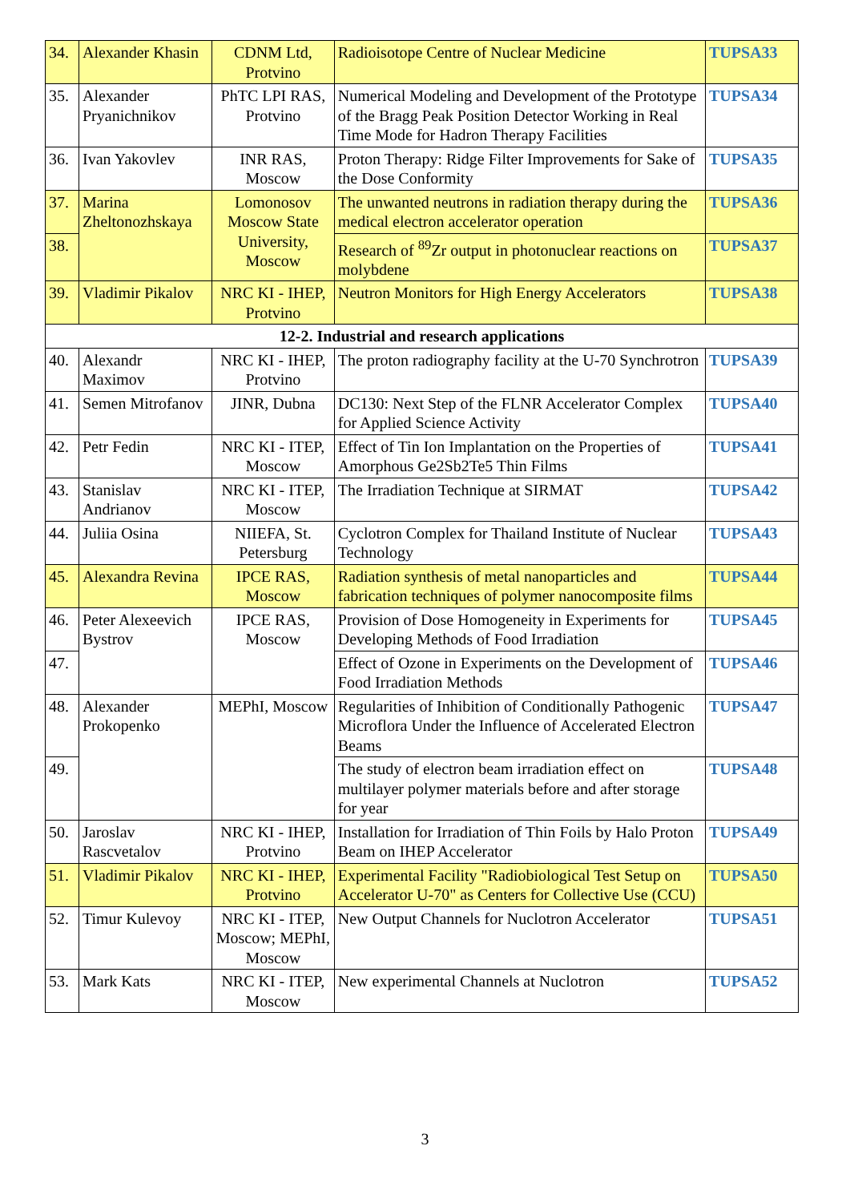| 34. | Alexander Khasin | CDNM Ltd, Protvino | Radioisotope Centre of Nuclear Medicine | TUPSA33 |
| 35. | Alexander Pryanichnikov | PhTC LPI RAS, Protvino | Numerical Modeling and Development of the Prototype of the Bragg Peak Position Detector Working in Real Time Mode for Hadron Therapy Facilities | TUPSA34 |
| 36. | Ivan Yakovlev | INR RAS, Moscow | Proton Therapy: Ridge Filter Improvements for Sake of the Dose Conformity | TUPSA35 |
| 37. | Marina Zheltonozhskaya | Lomonosov Moscow State University, Moscow | The unwanted neutrons in radiation therapy during the medical electron accelerator operation | TUPSA36 |
| 38. | | | Research of <sup>89</sup>Zr output in photonuclear reactions on molybdene | TUPSA37 |
| 39. | Vladimir Pikalov | NRC KI - IHEP, Protvino | Neutron Monitors for High Energy Accelerators | TUPSA38 |
| 12-2. Industrial and research applications | | | | |
| 40. | Alexandr Maximov | NRC KI - IHEP, Protvino | The proton radiography facility at the U-70 Synchrotron | TUPSA39 |
| 41. | Semen Mitrofanov | JINR, Dubna | DC130: Next Step of the FLNR Accelerator Complex for Applied Science Activity | TUPSA40 |
| 42. | Petr Fedin | NRC KI - ITEP, Moscow | Effect of Tin Ion Implantation on the Properties of Amorphous Ge2Sb2Te5 Thin Films | TUPSA41 |
| 43. | Stanislav Andrianov | NRC KI - ITEP, Moscow | The Irradiation Technique at SIRMAT | TUPSA42 |
| 44. | Juliia Osina | NIIEFA, St. Petersburg | Cyclotron Complex for Thailand Institute of Nuclear Technology | TUPSA43 |
| 45. | Alexandra Revina | IPCE RAS, Moscow | Radiation synthesis of metal nanoparticles and fabrication techniques of polymer nanocomposite films | TUPSA44 |
| 46. | Peter Alexeevich Bystrov | IPCE RAS, Moscow | Provision of Dose Homogeneity in Experiments for Developing Methods of Food Irradiation | TUPSA45 |
| 47. | | | Effect of Ozone in Experiments on the Development of Food Irradiation Methods | TUPSA46 |
| 48. | Alexander Prokopenko | MEPhI, Moscow | Regularities of Inhibition of Conditionally Pathogenic Microflora Under the Influence of Accelerated Electron Beams | TUPSA47 |
| 49. | | | The study of electron beam irradiation effect on multilayer polymer materials before and after storage for year | TUPSA48 |
| 50. | Jaroslav Rascvetalov | NRC KI - IHEP, Protvino | Installation for Irradiation of Thin Foils by Halo Proton Beam on IHEP Accelerator | TUPSA49 |
| 51. | Vladimir Pikalov | NRC KI - IHEP, Protvino | Experimental Facility "Radiobiological Test Setup on Accelerator U-70" as Centers for Collective Use (CCU) | TUPSA50 |
| 52. | Timur Kulevoy | NRC KI - ITEP, Moscow; MEPhI, Moscow | New Output Channels for Nuclotron Accelerator | TUPSA51 |
| 53. | Mark Kats | NRC KI - ITEP, Moscow | New experimental Channels at Nuclotron | TUPSA52 |
3